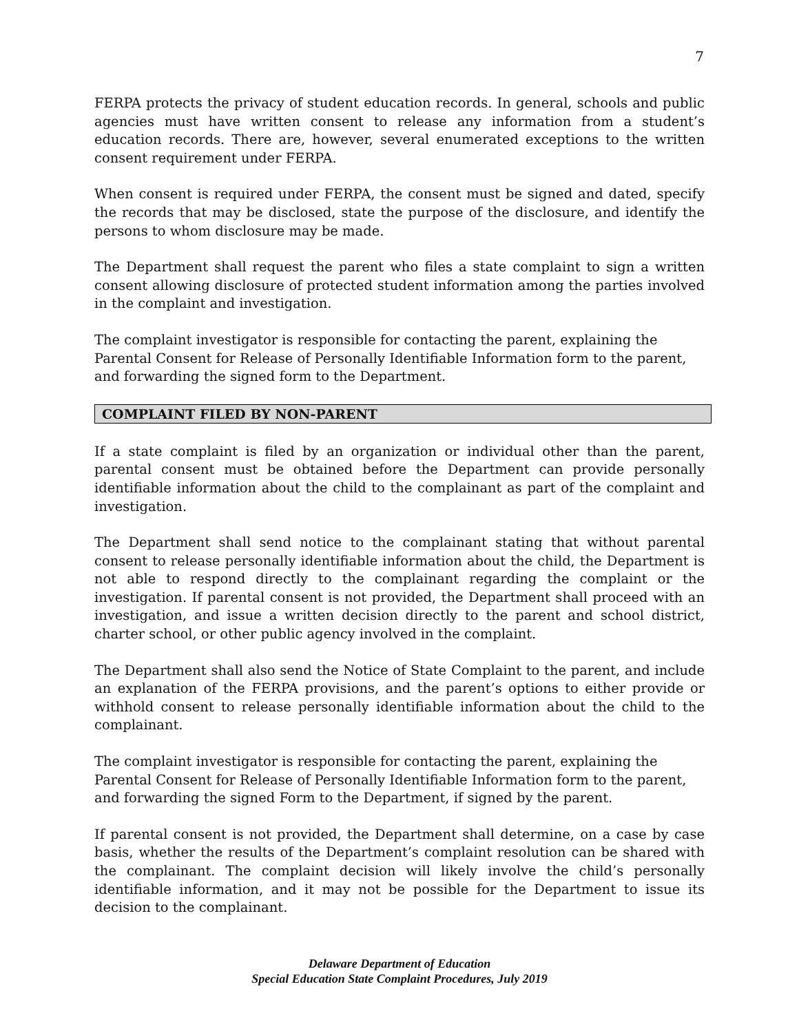7
FERPA protects the privacy of student education records. In general, schools and public agencies must have written consent to release any information from a student’s education records. There are, however, several enumerated exceptions to the written consent requirement under FERPA.
When consent is required under FERPA, the consent must be signed and dated, specify the records that may be disclosed, state the purpose of the disclosure, and identify the persons to whom disclosure may be made.
The Department shall request the parent who files a state complaint to sign a written consent allowing disclosure of protected student information among the parties involved in the complaint and investigation.
The complaint investigator is responsible for contacting the parent, explaining the Parental Consent for Release of Personally Identifiable Information form to the parent, and forwarding the signed form to the Department.
COMPLAINT FILED BY NON-PARENT
If a state complaint is filed by an organization or individual other than the parent, parental consent must be obtained before the Department can provide personally identifiable information about the child to the complainant as part of the complaint and investigation.
The Department shall send notice to the complainant stating that without parental consent to release personally identifiable information about the child, the Department is not able to respond directly to the complainant regarding the complaint or the investigation. If parental consent is not provided, the Department shall proceed with an investigation, and issue a written decision directly to the parent and school district, charter school, or other public agency involved in the complaint.
The Department shall also send the Notice of State Complaint to the parent, and include an explanation of the FERPA provisions, and the parent’s options to either provide or withhold consent to release personally identifiable information about the child to the complainant.
The complaint investigator is responsible for contacting the parent, explaining the Parental Consent for Release of Personally Identifiable Information form to the parent, and forwarding the signed Form to the Department, if signed by the parent.
If parental consent is not provided, the Department shall determine, on a case by case basis, whether the results of the Department’s complaint resolution can be shared with the complainant. The complaint decision will likely involve the child’s personally identifiable information, and it may not be possible for the Department to issue its decision to the complainant.
Delaware Department of Education
Special Education State Complaint Procedures, July 2019